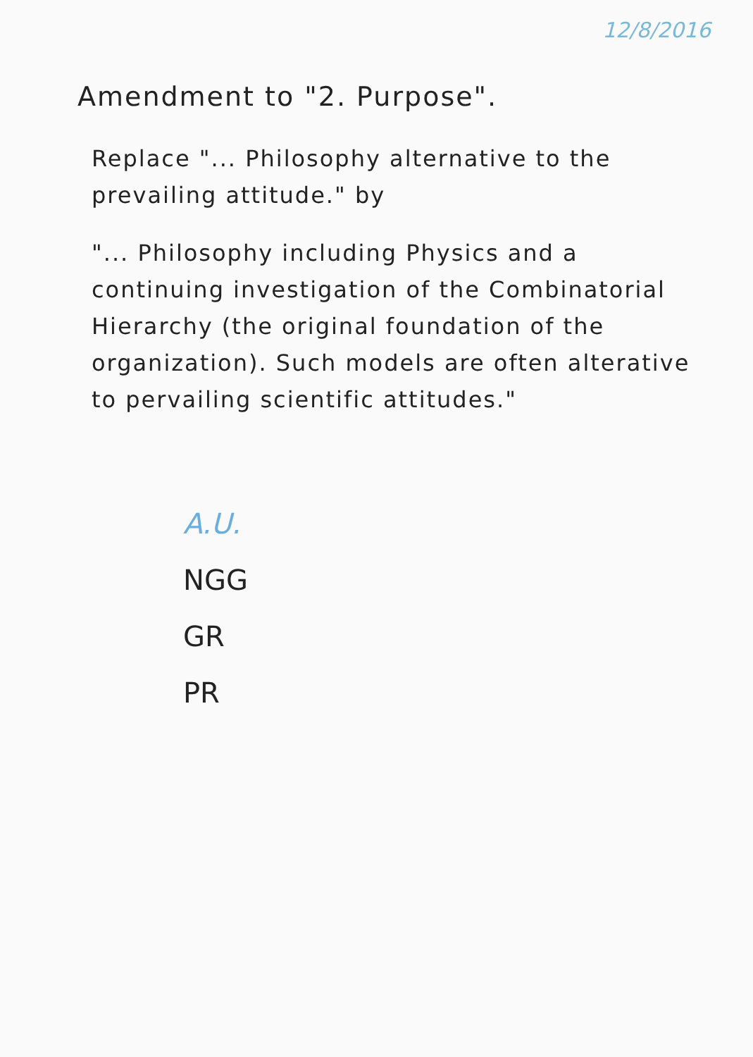12/8/2016
Amendment to "2. Purpose".
Replace "... Philosophy alternative to the prevailing attitude." by
"... Philosophy including Physics and a continuing investigation of the Combinatorial Hierarchy (the original foundation of the organization). Such models are often alterative to pervailing scientific attitudes."
A.U.
NGG
GR
PR